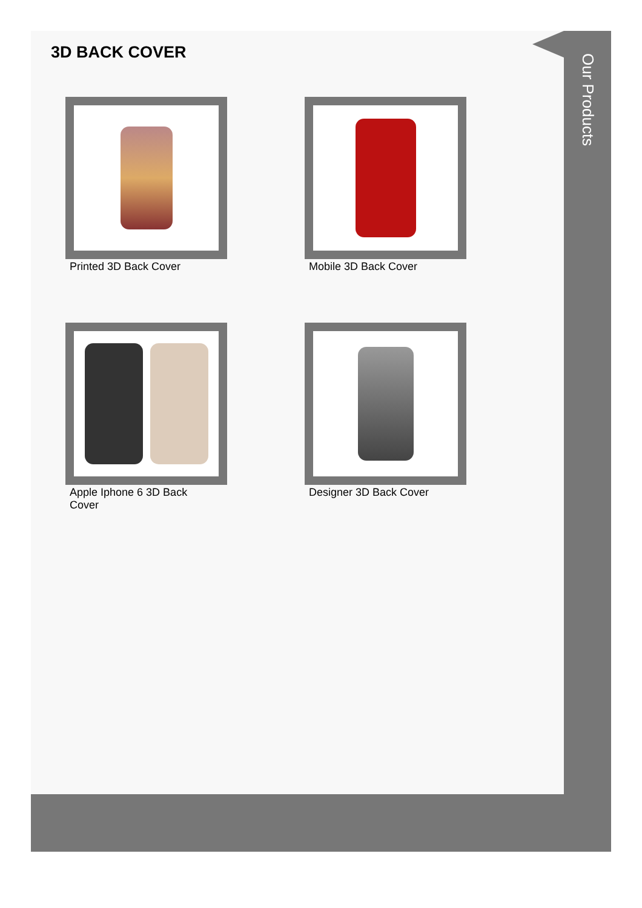3D BACK COVER
Our Products
Printed 3D Back Cover
Mobile 3D Back Cover
Apple Iphone 6 3D Back Cover
Designer 3D Back Cover